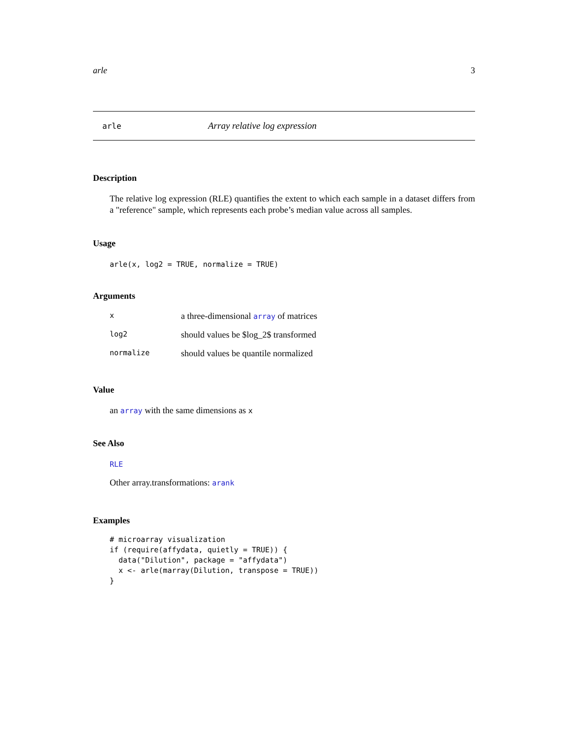arle 3
arle Array relative log expression
Description
The relative log expression (RLE) quantifies the extent to which each sample in a dataset differs from a "reference" sample, which represents each probe’s median value across all samples.
Usage
arle(x, log2 = TRUE, normalize = TRUE)
Arguments
| x | a three-dimensional array of matrices |
| log2 | should values be $log_2$ transformed |
| normalize | should values be quantile normalized |
Value
an array with the same dimensions as x
See Also
RLE
Other array.transformations: arank
Examples
# microarray visualization
if (require(affydata, quietly = TRUE)) {
  data("Dilution", package = "affydata")
  x <- arle(marray(Dilution, transpose = TRUE))
}